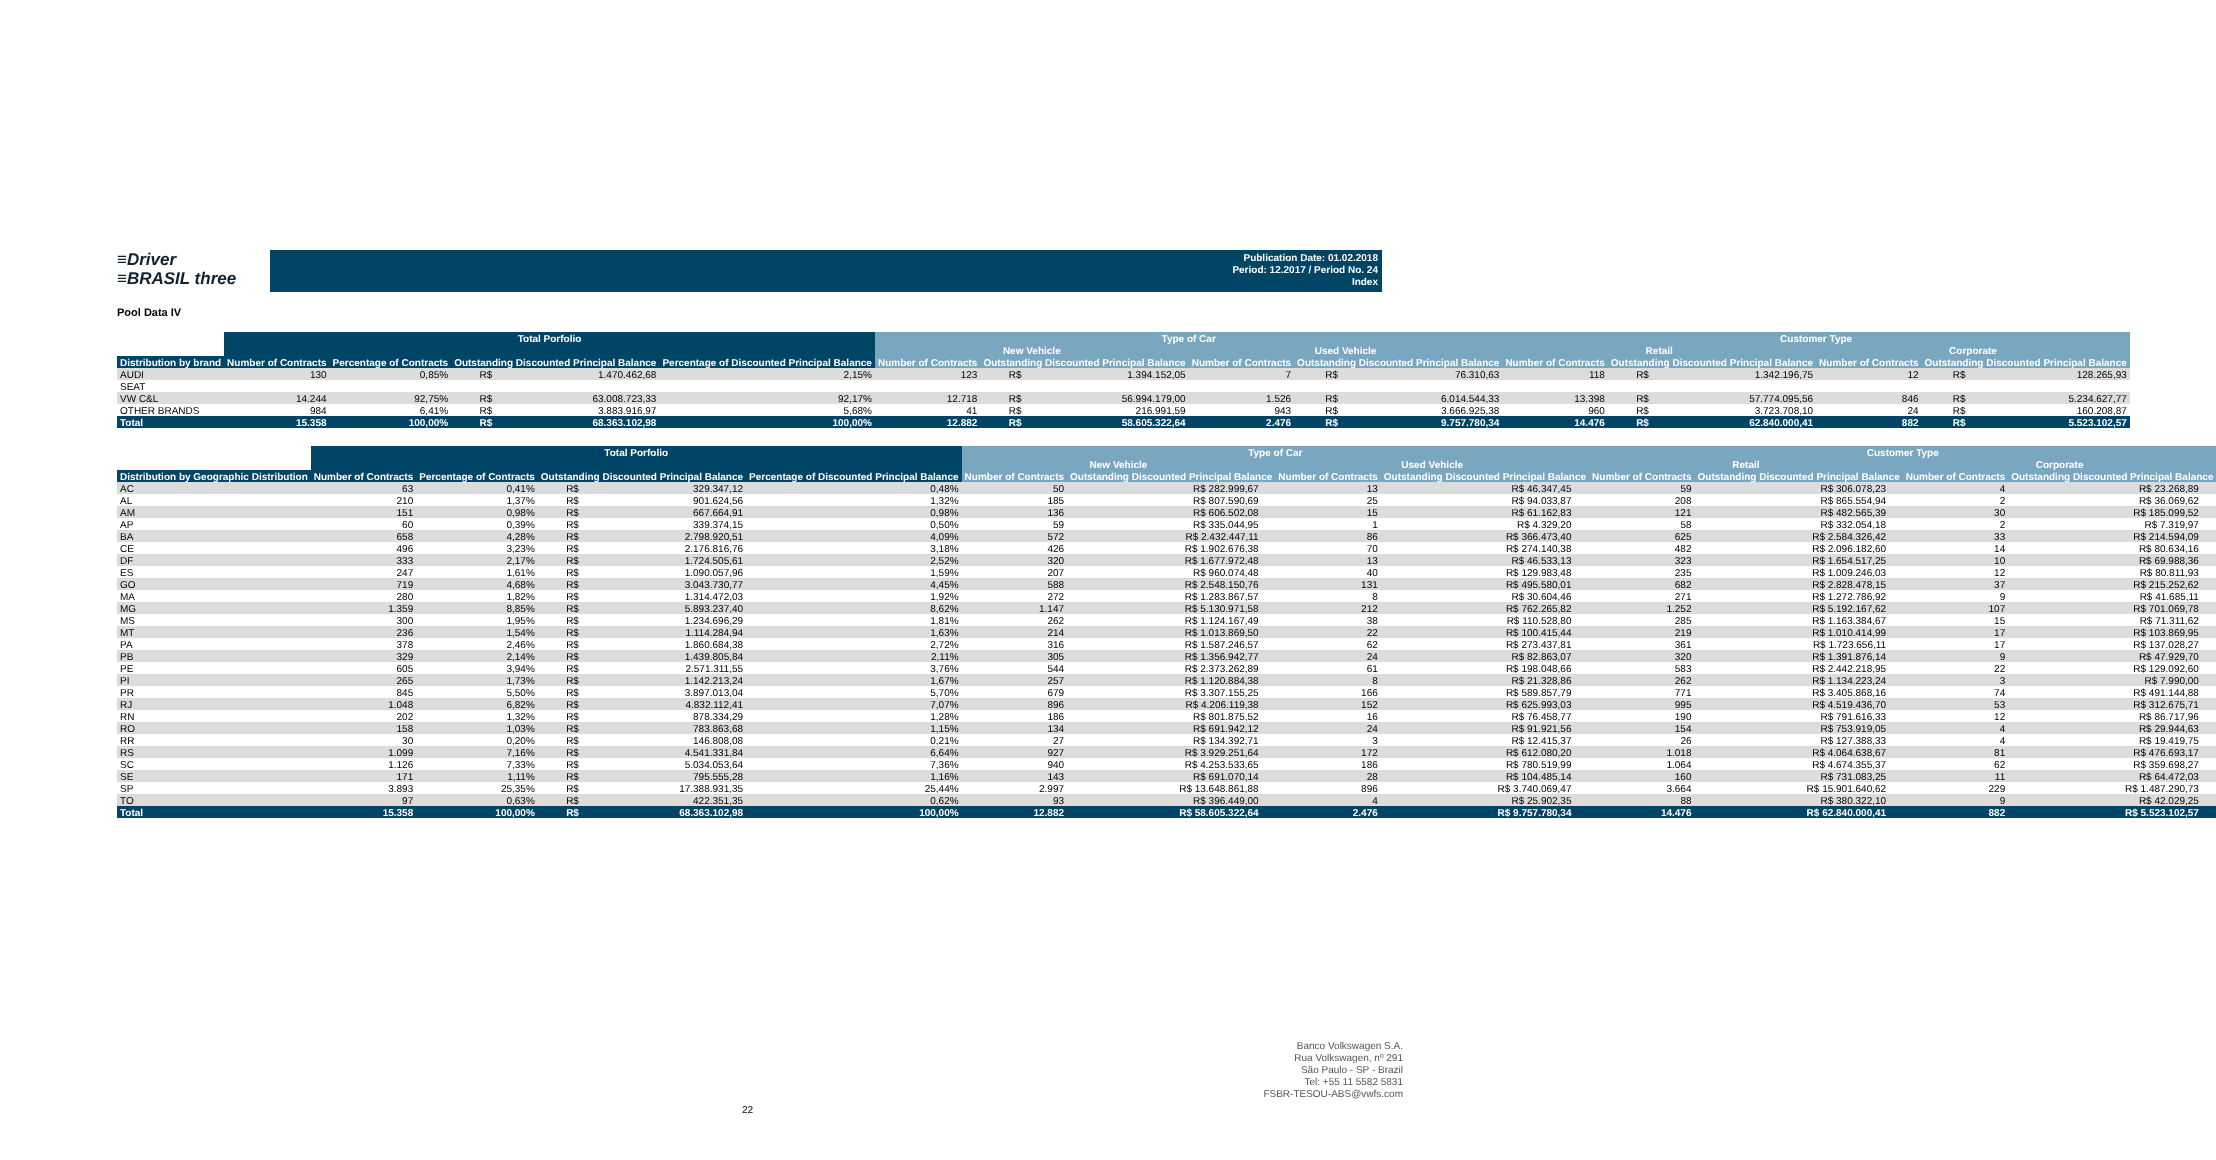≡Driver
≡BRASIL three
Publication Date: 01.02.2018
Period: 12.2017 / Period No. 24
Index
Pool Data IV
| | Total Porfolio | | | | | Type of Car | | | | | | Customer Type | | | | | |
| --- | --- | --- | --- | --- | --- | --- | --- | --- | --- | --- | --- | --- | --- | --- | --- | --- | --- |
| | | | | | | New Vehicle | | | Used Vehicle | | | Retail | | | Corporate | | |
| Distribution by brand | Number of Contracts | Percentage of Contracts | Outstanding Discounted Principal Balance | | Percentage of Discounted Principal Balance | Number of Contracts | Outstanding Discounted Principal Balance | | Number of Contracts | Outstanding Discounted Principal Balance | | Number of Contracts | Outstanding Discounted Principal Balance | | Number of Contracts | Outstanding Discounted Principal Balance | |
| AUDI | 130 | 0,85% | R$ | 1.470.462,68 | 2,15% | 123 | R$ | 1.394.152,05 | 7 | R$ | 76.310,63 | 118 | R$ | 1.342.196,75 | 12 | R$ | 128.265,93 |
| SEAT | | | | | | | | | | | | | | | | | |
| VW C&L | 14.244 | 92,75% | R$ | 63.008.723,33 | 92,17% | 12.718 | R$ | 56.994.179,00 | 1.526 | R$ | 6.014.544,33 | 13.398 | R$ | 57.774.095,56 | 846 | R$ | 5.234.627,77 |
| OTHER BRANDS | 984 | 6,41% | R$ | 3.883.916,97 | 5,68% | 41 | R$ | 216.991,59 | 943 | R$ | 3.666.925,38 | 960 | R$ | 3.723.708,10 | 24 | R$ | 160.208,87 |
| Total | 15.358 | 100,00% | R$ | 68.363.102,98 | 100,00% | 12.882 | R$ | 58.605.322,64 | 2.476 | R$ | 9.757.780,34 | 14.476 | R$ | 62.840.000,41 | 882 | R$ | 5.523.102,57 |
| | Total Porfolio | | | | | Type of Car | | | | | | Customer Type | | | | | |
| --- | --- | --- | --- | --- | --- | --- | --- | --- | --- | --- | --- | --- | --- | --- | --- | --- | --- |
| | | | | | | New Vehicle | | | Used Vehicle | | | Retail | | | Corporate | | |
| Distribution by Geographic Distribution | Number of Contracts | Percentage of Contracts | Outstanding Discounted Principal Balance | | Percentage of Discounted Principal Balance | Number of Contracts | Outstanding Discounted Principal Balance | | Number of Contracts | Outstanding Discounted Principal Balance | | Number of Contracts | Outstanding Discounted Principal Balance | | Number of Contracts | Outstanding Discounted Principal Balance | |
| AC | 63 | 0,41% | R$ | 329.347,12 | 0,48% | 50 | R$ 282.999,67 | | 13 | R$ 46.347,45 | | 59 | R$ 306.078,23 | | 4 | R$ 23.268,89 | |
| AL | 210 | 1,37% | R$ | 901.624,56 | 1,32% | 185 | R$ 807.590,69 | | 25 | R$ 94.033,87 | | 208 | R$ 865.554,94 | | 2 | R$ 36.069,62 | |
| AM | 151 | 0,98% | R$ | 667.664,91 | 0,98% | 136 | R$ 606.502,08 | | 15 | R$ 61.162,83 | | 121 | R$ 482.565,39 | | 30 | R$ 185.099,52 | |
| AP | 60 | 0,39% | R$ | 339.374,15 | 0,50% | 59 | R$ 335.044,95 | | 1 | R$ 4.329,20 | | 58 | R$ 332.054,18 | | 2 | R$ 7.319,97 | |
| BA | 658 | 4,28% | R$ | 2.798.920,51 | 4,09% | 572 | R$ 2.432.447,11 | | 86 | R$ 366.473,40 | | 625 | R$ 2.584.326,42 | | 33 | R$ 214.594,09 | |
| CE | 496 | 3,23% | R$ | 2.176.816,76 | 3,18% | 426 | R$ 1.902.676,38 | | 70 | R$ 274.140,38 | | 482 | R$ 2.096.182,60 | | 14 | R$ 80.634,16 | |
| DF | 333 | 2,17% | R$ | 1.724.505,61 | 2,52% | 320 | R$ 1.677.972,48 | | 13 | R$ 46.533,13 | | 323 | R$ 1.654.517,25 | | 10 | R$ 69.988,36 | |
| ES | 247 | 1,61% | R$ | 1.090.057,96 | 1,59% | 207 | R$ 960.074,48 | | 40 | R$ 129.983,48 | | 235 | R$ 1.009.246,03 | | 12 | R$ 80.811,93 | |
| GO | 719 | 4,68% | R$ | 3.043.730,77 | 4,45% | 588 | R$ 2.548.150,76 | | 131 | R$ 495.580,01 | | 682 | R$ 2.828.478,15 | | 37 | R$ 215.252,62 | |
| MA | 280 | 1,82% | R$ | 1.314.472,03 | 1,92% | 272 | R$ 1.283.867,57 | | 8 | R$ 30.604,46 | | 271 | R$ 1.272.786,92 | | 9 | R$ 41.685,11 | |
| MG | 1.359 | 8,85% | R$ | 5.893.237,40 | 8,62% | 1.147 | R$ 5.130.971,58 | | 212 | R$ 762.265,82 | | 1.252 | R$ 5.192.167,62 | | 107 | R$ 701.069,78 | |
| MS | 300 | 1,95% | R$ | 1.234.696,29 | 1,81% | 262 | R$ 1.124.167,49 | | 38 | R$ 110.528,80 | | 285 | R$ 1.163.384,67 | | 15 | R$ 71.311,62 | |
| MT | 236 | 1,54% | R$ | 1.114.284,94 | 1,63% | 214 | R$ 1.013.869,50 | | 22 | R$ 100.415,44 | | 219 | R$ 1.010.414,99 | | 17 | R$ 103.869,95 | |
| PA | 378 | 2,46% | R$ | 1.860.684,38 | 2,72% | 316 | R$ 1.587.246,57 | | 62 | R$ 273.437,81 | | 361 | R$ 1.723.656,11 | | 17 | R$ 137.028,27 | |
| PB | 329 | 2,14% | R$ | 1.439.805,84 | 2,11% | 305 | R$ 1.356.942,77 | | 24 | R$ 82.863,07 | | 320 | R$ 1.391.876,14 | | 9 | R$ 47.929,70 | |
| PE | 605 | 3,94% | R$ | 2.571.311,55 | 3,76% | 544 | R$ 2.373.262,89 | | 61 | R$ 198.048,66 | | 583 | R$ 2.442.218,95 | | 22 | R$ 129.092,60 | |
| PI | 265 | 1,73% | R$ | 1.142.213,24 | 1,67% | 257 | R$ 1.120.884,38 | | 8 | R$ 21.328,86 | | 262 | R$ 1.134.223,24 | | 3 | R$ 7.990,00 | |
| PR | 845 | 5,50% | R$ | 3.897.013,04 | 5,70% | 679 | R$ 3.307.155,25 | | 166 | R$ 589.857,79 | | 771 | R$ 3.405.868,16 | | 74 | R$ 491.144,88 | |
| RJ | 1.048 | 6,82% | R$ | 4.832.112,41 | 7,07% | 896 | R$ 4.206.119,38 | | 152 | R$ 625.993,03 | | 995 | R$ 4.519.436,70 | | 53 | R$ 312.675,71 | |
| RN | 202 | 1,32% | R$ | 878.334,29 | 1,28% | 186 | R$ 801.875,52 | | 16 | R$ 76.458,77 | | 190 | R$ 791.616,33 | | 12 | R$ 86.717,96 | |
| RO | 158 | 1,03% | R$ | 783.863,68 | 1,15% | 134 | R$ 691.942,12 | | 24 | R$ 91.921,56 | | 154 | R$ 753.919,05 | | 4 | R$ 29.944,63 | |
| RR | 30 | 0,20% | R$ | 146.808,08 | 0,21% | 27 | R$ 134.392,71 | | 3 | R$ 12.415,37 | | 26 | R$ 127.388,33 | | 4 | R$ 19.419,75 | |
| RS | 1.099 | 7,16% | R$ | 4.541.331,84 | 6,64% | 927 | R$ 3.929.251,64 | | 172 | R$ 612.080,20 | | 1.018 | R$ 4.064.638,67 | | 81 | R$ 476.693,17 | |
| SC | 1.126 | 7,33% | R$ | 5.034.053,64 | 7,36% | 940 | R$ 4.253.533,65 | | 186 | R$ 780.519,99 | | 1.064 | R$ 4.674.355,37 | | 62 | R$ 359.698,27 | |
| SE | 171 | 1,11% | R$ | 795.555,28 | 1,16% | 143 | R$ 691.070,14 | | 28 | R$ 104.485,14 | | 160 | R$ 731.083,25 | | 11 | R$ 64.472,03 | |
| SP | 3.893 | 25,35% | R$ | 17.388.931,35 | 25,44% | 2.997 | R$ 13.648.861,88 | | 896 | R$ 3.740.069,47 | | 3.664 | R$ 15.901.640,62 | | 229 | R$ 1.487.290,73 | |
| TO | 97 | 0,63% | R$ | 422.351,35 | 0,62% | 93 | R$ 396.449,00 | | 4 | R$ 25.902,35 | | 88 | R$ 380.322,10 | | 9 | R$ 42.029,25 | |
| Total | 15.358 | 100,00% | R$ | 68.363.102,98 | 100,00% | 12.882 | R$ 58.605.322,64 | | 2.476 | R$ 9.757.780,34 | | 14.476 | R$ 62.840.000,41 | | 882 | R$ 5.523.102,57 | |
22
Banco Volkswagen S.A.
Rua Volkswagen, nº 291
São Paulo - SP - Brazil
Tel: +55 11 5582 5831
FSBR-TESOU-ABS@vwfs.com